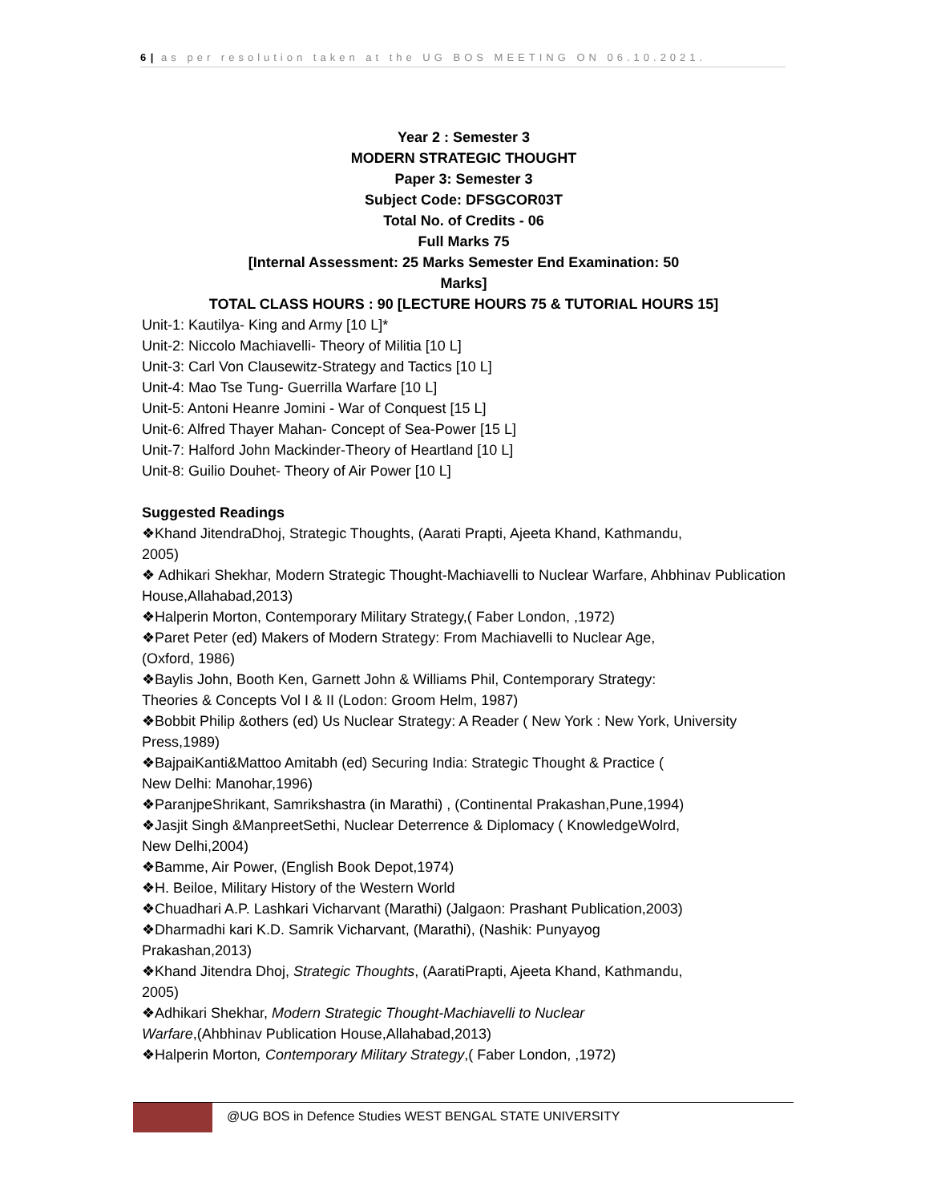6 | as per resolution taken at the UG BOS MEETING ON 06.10.2021.
Year 2 : Semester 3
MODERN STRATEGIC THOUGHT
Paper 3: Semester 3
Subject Code: DFSGCOR03T
Total No. of Credits - 06
Full Marks 75
[Internal Assessment: 25 Marks Semester End Examination: 50
Marks]
TOTAL CLASS HOURS : 90 [LECTURE HOURS 75 & TUTORIAL HOURS 15]
Unit-1: Kautilya- King and Army [10 L]*
Unit-2: Niccolo Machiavelli- Theory of Militia [10 L]
Unit-3: Carl Von Clausewitz-Strategy and Tactics [10 L]
Unit-4: Mao Tse Tung- Guerrilla Warfare [10 L]
Unit-5: Antoni Heanre Jomini - War of Conquest [15 L]
Unit-6: Alfred Thayer Mahan- Concept of Sea-Power [15 L]
Unit-7: Halford John Mackinder-Theory of Heartland [10 L]
Unit-8: Guilio Douhet- Theory of Air Power [10 L]
Suggested Readings
❖Khand JitendraDhoj, Strategic Thoughts, (Aarati Prapti, Ajeeta Khand, Kathmandu,
2005)
❖ Adhikari Shekhar, Modern Strategic Thought-Machiavelli to Nuclear Warfare, Ahbhinav Publication House,Allahabad,2013)
❖Halperin Morton, Contemporary Military Strategy,( Faber London, ,1972)
❖Paret Peter (ed) Makers of Modern Strategy: From Machiavelli to Nuclear Age,
(Oxford, 1986)
❖Baylis John, Booth Ken, Garnett John & Williams Phil, Contemporary Strategy:
Theories & Concepts Vol I & II (Lodon: Groom Helm, 1987)
❖Bobbit Philip &others (ed) Us Nuclear Strategy: A Reader ( New York : New York, University Press,1989)
❖BajpaiKanti&Mattoo Amitabh (ed) Securing India: Strategic Thought & Practice (
New Delhi: Manohar,1996)
❖ParanjpeShrikant, Samrikshastra (in Marathi) , (Continental Prakashan,Pune,1994)
❖Jasjit Singh &ManpreetSethi, Nuclear Deterrence & Diplomacy ( KnowledgeWolrd,
New Delhi,2004)
❖Bamme, Air Power, (English Book Depot,1974)
❖H. Beiloe, Military History of the Western World
❖Chuadhari A.P. Lashkari Vicharvant (Marathi) (Jalgaon: Prashant Publication,2003)
❖Dharmadhi kari K.D. Samrik Vicharvant, (Marathi), (Nashik: Punyayog
Prakashan,2013)
❖Khand Jitendra Dhoj, Strategic Thoughts, (AaratiPrapti, Ajeeta Khand, Kathmandu,
2005)
❖Adhikari Shekhar, Modern Strategic Thought-Machiavelli to Nuclear
Warfare,(Ahbhinav Publication House,Allahabad,2013)
❖Halperin Morton, Contemporary Military Strategy,( Faber London, ,1972)
@UG BOS in Defence Studies WEST BENGAL STATE UNIVERSITY